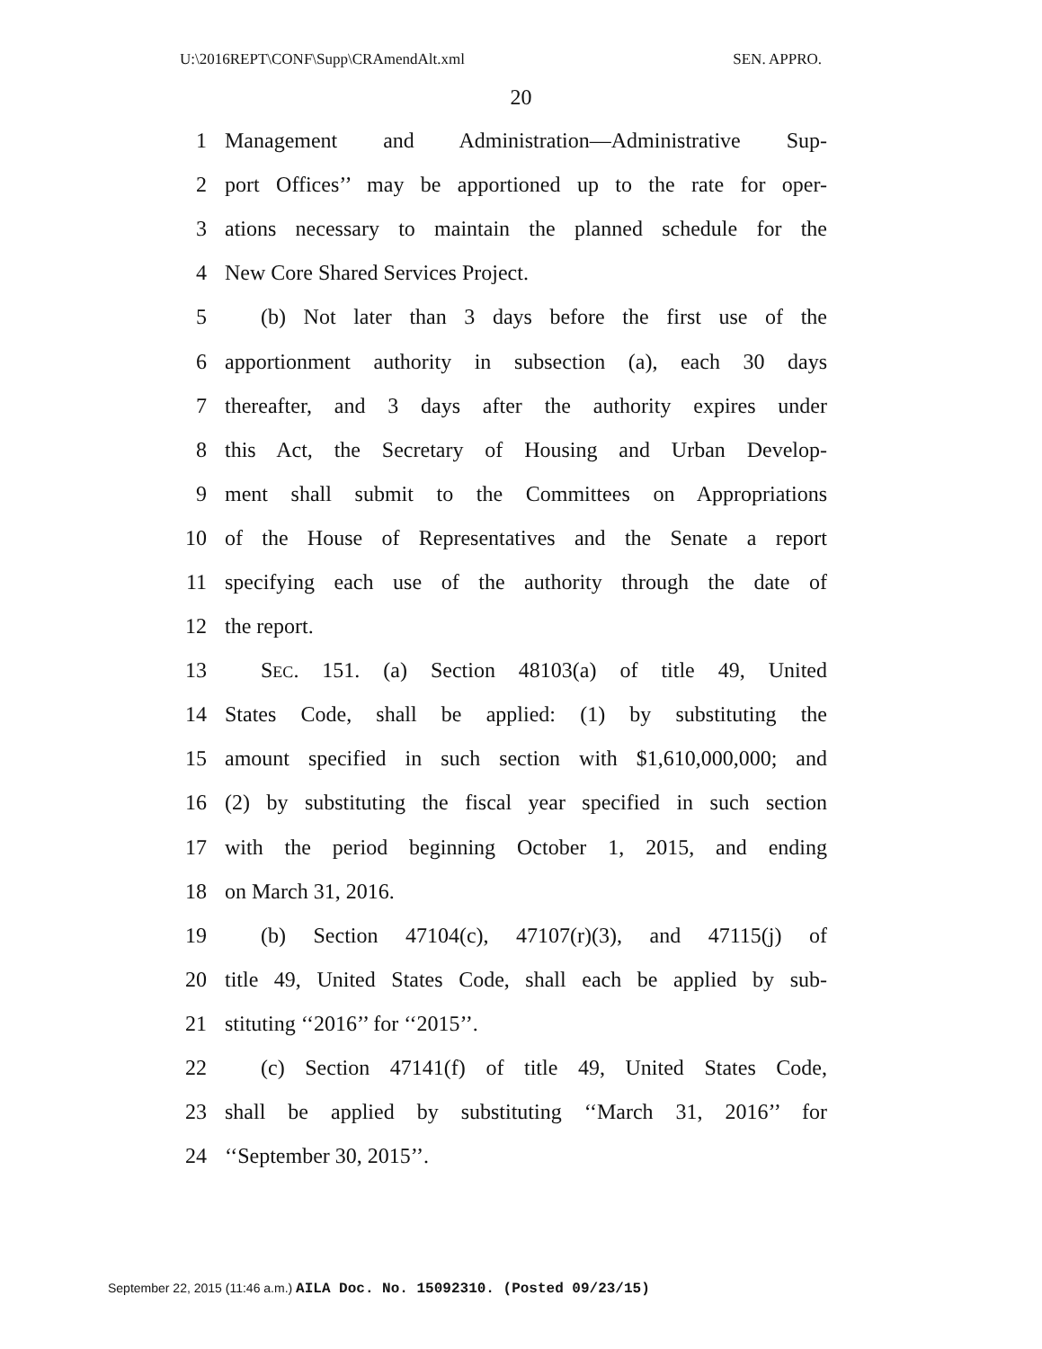U:\2016REPT\CONF\Supp\CRAmendAlt.xml SEN. APPRO.
20
1 Management and Administration—Administrative Sup-
2 port Offices’’ may be apportioned up to the rate for oper-
3 ations necessary to maintain the planned schedule for the
4 New Core Shared Services Project.
5 (b) Not later than 3 days before the first use of the
6 apportionment authority in subsection (a), each 30 days
7 thereafter, and 3 days after the authority expires under
8 this Act, the Secretary of Housing and Urban Develop-
9 ment shall submit to the Committees on Appropriations
10 of the House of Representatives and the Senate a report
11 specifying each use of the authority through the date of
12 the report.
13 SEC. 151. (a) Section 48103(a) of title 49, United
14 States Code, shall be applied: (1) by substituting the
15 amount specified in such section with $1,610,000,000; and
16 (2) by substituting the fiscal year specified in such section
17 with the period beginning October 1, 2015, and ending
18 on March 31, 2016.
19 (b) Section 47104(c), 47107(r)(3), and 47115(j) of
20 title 49, United States Code, shall each be applied by sub-
21 stituting ‘‘2016’’ for ‘‘2015’’.
22 (c) Section 47141(f) of title 49, United States Code,
23 shall be applied by substituting ‘‘March 31, 2016’’ for
24 ‘‘September 30, 2015’’.
September 22, 2015 (11:46 a.m.) AILA Doc. No. 15092310. (Posted 09/23/15)